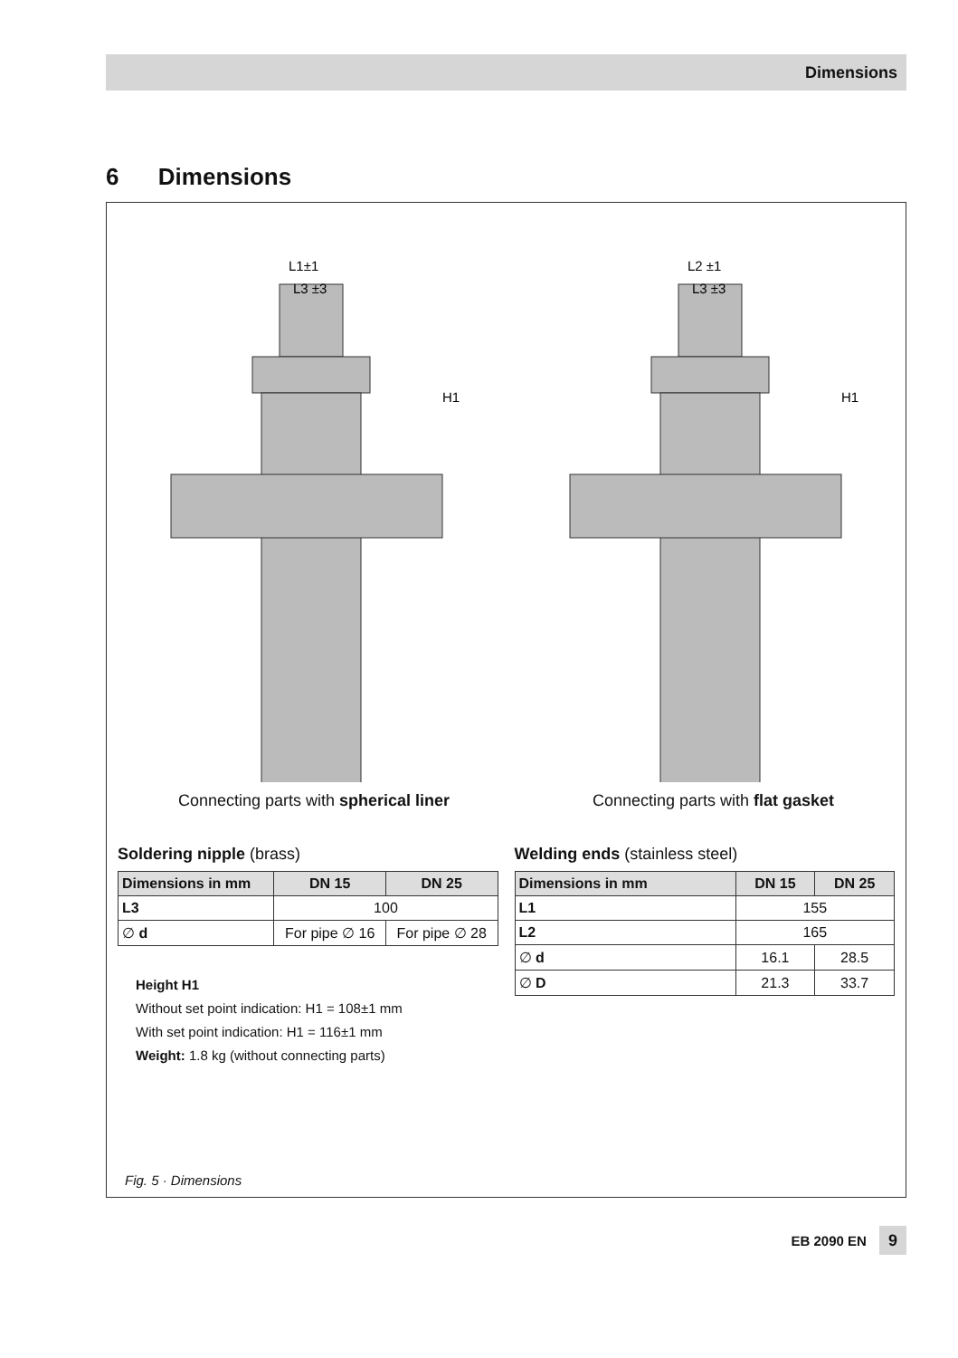Dimensions
6 Dimensions
L1±1
L3 ±3
H1
L2 ±1
L3 ±3
H1
Connecting parts with spherical liner Connecting parts with flat gasket
Soldering nipple (brass)
| Dimensions in mm | DN 15 | DN 25 |
| --- | --- | --- |
| L3 | 100 | |
| ∅ d | For pipe ∅ 16 | For pipe ∅ 28 |
Height H1
Without set point indication: H1 = 108±1 mm
With set point indication: H1 = 116±1 mm
Weight: 1.8 kg (without connecting parts)
Welding ends (stainless steel)
| Dimensions in mm | DN 15 | DN 25 |
| --- | --- | --- |
| L1 | 155 | |
| L2 | 165 | |
| ∅ d | 16.1 | 28.5 |
| ∅ D | 21.3 | 33.7 |
Fig. 5 · Dimensions
EB 2090 EN 9